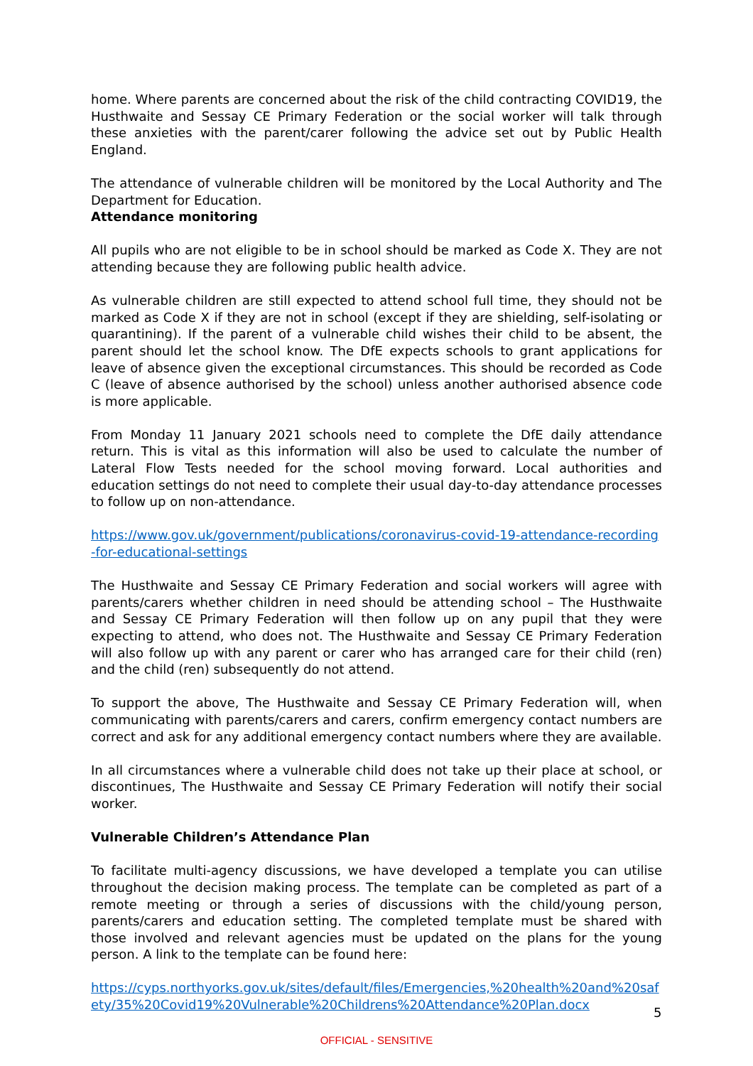home. Where parents are concerned about the risk of the child contracting COVID19, the Husthwaite and Sessay CE Primary Federation or the social worker will talk through these anxieties with the parent/carer following the advice set out by Public Health England.
The attendance of vulnerable children will be monitored by the Local Authority and The Department for Education.
Attendance monitoring
All pupils who are not eligible to be in school should be marked as Code X. They are not attending because they are following public health advice.
As vulnerable children are still expected to attend school full time, they should not be marked as Code X if they are not in school (except if they are shielding, self-isolating or quarantining). If the parent of a vulnerable child wishes their child to be absent, the parent should let the school know. The DfE expects schools to grant applications for leave of absence given the exceptional circumstances. This should be recorded as Code C (leave of absence authorised by the school) unless another authorised absence code is more applicable.
From Monday 11 January 2021 schools need to complete the DfE daily attendance return. This is vital as this information will also be used to calculate the number of Lateral Flow Tests needed for the school moving forward. Local authorities and education settings do not need to complete their usual day-to-day attendance processes to follow up on non-attendance.
https://www.gov.uk/government/publications/coronavirus-covid-19-attendance-recording-for-educational-settings
The Husthwaite and Sessay CE Primary Federation and social workers will agree with parents/carers whether children in need should be attending school – The Husthwaite and Sessay CE Primary Federation will then follow up on any pupil that they were expecting to attend, who does not. The Husthwaite and Sessay CE Primary Federation will also follow up with any parent or carer who has arranged care for their child (ren) and the child (ren) subsequently do not attend.
To support the above, The Husthwaite and Sessay CE Primary Federation will, when communicating with parents/carers and carers, confirm emergency contact numbers are correct and ask for any additional emergency contact numbers where they are available.
In all circumstances where a vulnerable child does not take up their place at school, or discontinues, The Husthwaite and Sessay CE Primary Federation will notify their social worker.
Vulnerable Children’s Attendance Plan
To facilitate multi-agency discussions, we have developed a template you can utilise throughout the decision making process. The template can be completed as part of a remote meeting or through a series of discussions with the child/young person, parents/carers and education setting. The completed template must be shared with those involved and relevant agencies must be updated on the plans for the young person. A link to the template can be found here:
https://cyps.northyorks.gov.uk/sites/default/files/Emergencies,%20health%20and%20safety/35%20Covid19%20Vulnerable%20Childrens%20Attendance%20Plan.docx
5
OFFICIAL - SENSITIVE